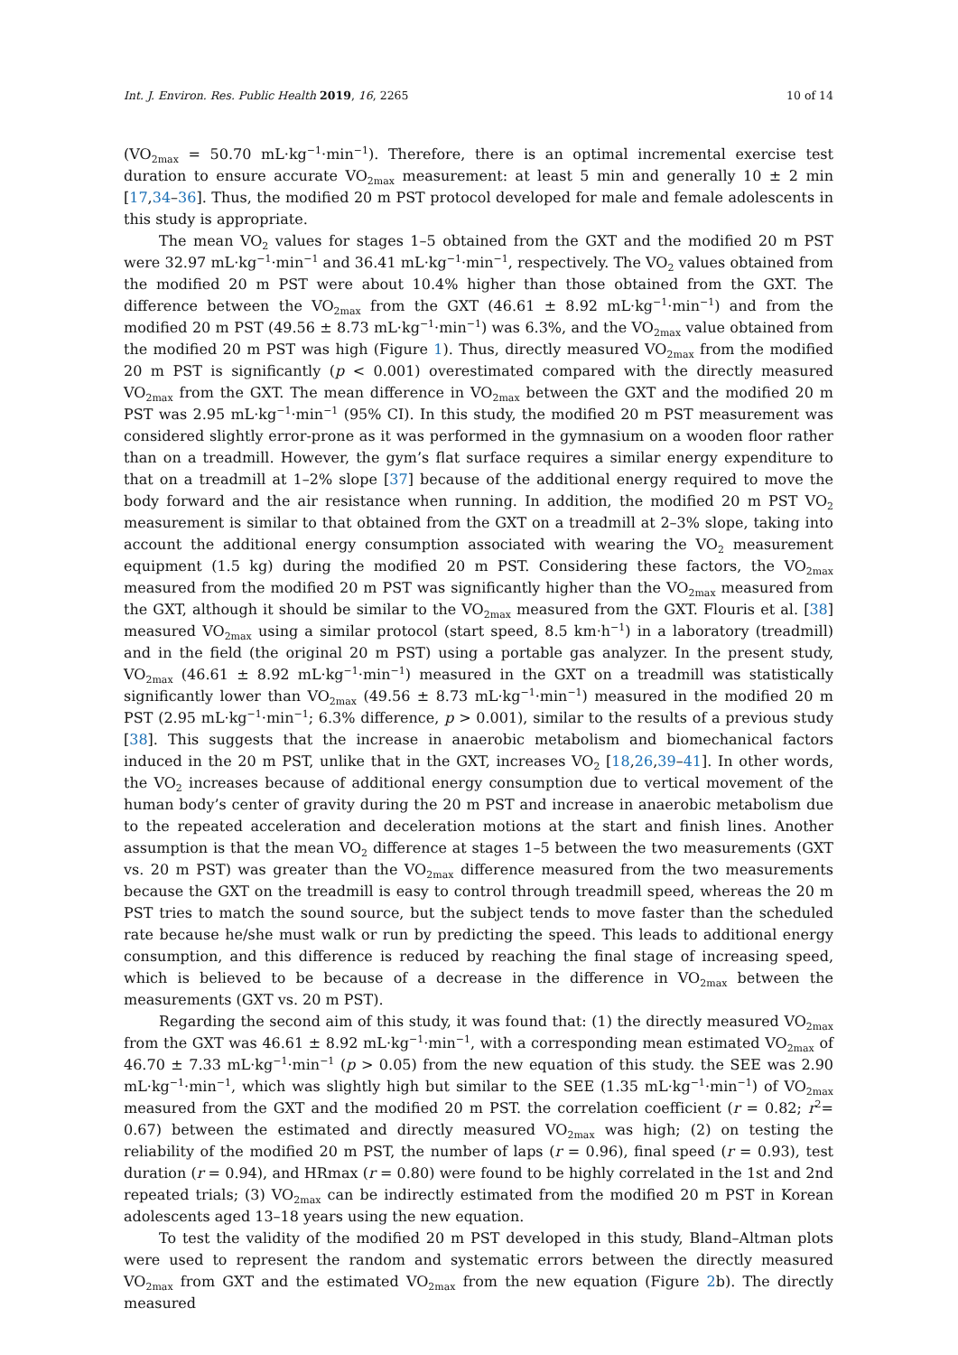Int. J. Environ. Res. Public Health 2019, 16, 2265 10 of 14
(VO<sub>2max</sub> = 50.70 mL·kg<sup>−1</sup>·min<sup>−1</sup>). Therefore, there is an optimal incremental exercise test duration to ensure accurate VO<sub>2max</sub> measurement: at least 5 min and generally 10 ± 2 min [17,34–36]. Thus, the modified 20 m PST protocol developed for male and female adolescents in this study is appropriate.
The mean VO<sub>2</sub> values for stages 1–5 obtained from the GXT and the modified 20 m PST were 32.97 mL·kg<sup>−1</sup>·min<sup>−1</sup> and 36.41 mL·kg<sup>−1</sup>·min<sup>−1</sup>, respectively. The VO<sub>2</sub> values obtained from the modified 20 m PST were about 10.4% higher than those obtained from the GXT. The difference between the VO<sub>2max</sub> from the GXT (46.61 ± 8.92 mL·kg<sup>−1</sup>·min<sup>−1</sup>) and from the modified 20 m PST (49.56 ± 8.73 mL·kg<sup>−1</sup>·min<sup>−1</sup>) was 6.3%, and the VO<sub>2max</sub> value obtained from the modified 20 m PST was high (Figure 1). Thus, directly measured VO<sub>2max</sub> from the modified 20 m PST is significantly (p < 0.001) overestimated compared with the directly measured VO<sub>2max</sub> from the GXT. The mean difference in VO<sub>2max</sub> between the GXT and the modified 20 m PST was 2.95 mL·kg<sup>−1</sup>·min<sup>−1</sup> (95% CI). In this study, the modified 20 m PST measurement was considered slightly error-prone as it was performed in the gymnasium on a wooden floor rather than on a treadmill. However, the gym’s flat surface requires a similar energy expenditure to that on a treadmill at 1–2% slope [37] because of the additional energy required to move the body forward and the air resistance when running. In addition, the modified 20 m PST VO<sub>2</sub> measurement is similar to that obtained from the GXT on a treadmill at 2–3% slope, taking into account the additional energy consumption associated with wearing the VO<sub>2</sub> measurement equipment (1.5 kg) during the modified 20 m PST. Considering these factors, the VO<sub>2max</sub> measured from the modified 20 m PST was significantly higher than the VO<sub>2max</sub> measured from the GXT, although it should be similar to the VO<sub>2max</sub> measured from the GXT. Flouris et al. [38] measured VO<sub>2max</sub> using a similar protocol (start speed, 8.5 km·h<sup>−1</sup>) in a laboratory (treadmill) and in the field (the original 20 m PST) using a portable gas analyzer. In the present study, VO<sub>2max</sub> (46.61 ± 8.92 mL·kg<sup>−1</sup>·min<sup>−1</sup>) measured in the GXT on a treadmill was statistically significantly lower than VO<sub>2max</sub> (49.56 ± 8.73 mL·kg<sup>−1</sup>·min<sup>−1</sup>) measured in the modified 20 m PST (2.95 mL·kg<sup>−1</sup>·min<sup>−1</sup>; 6.3% difference, p > 0.001), similar to the results of a previous study [38]. This suggests that the increase in anaerobic metabolism and biomechanical factors induced in the 20 m PST, unlike that in the GXT, increases VO<sub>2</sub> [18,26,39–41]. In other words, the VO<sub>2</sub> increases because of additional energy consumption due to vertical movement of the human body’s center of gravity during the 20 m PST and increase in anaerobic metabolism due to the repeated acceleration and deceleration motions at the start and finish lines. Another assumption is that the mean VO<sub>2</sub> difference at stages 1–5 between the two measurements (GXT vs. 20 m PST) was greater than the VO<sub>2max</sub> difference measured from the two measurements because the GXT on the treadmill is easy to control through treadmill speed, whereas the 20 m PST tries to match the sound source, but the subject tends to move faster than the scheduled rate because he/she must walk or run by predicting the speed. This leads to additional energy consumption, and this difference is reduced by reaching the final stage of increasing speed, which is believed to be because of a decrease in the difference in VO<sub>2max</sub> between the measurements (GXT vs. 20 m PST).
Regarding the second aim of this study, it was found that: (1) the directly measured VO<sub>2max</sub> from the GXT was 46.61 ± 8.92 mL·kg<sup>−1</sup>·min<sup>−1</sup>, with a corresponding mean estimated VO<sub>2max</sub> of 46.70 ± 7.33 mL·kg<sup>−1</sup>·min<sup>−1</sup> (p > 0.05) from the new equation of this study. the SEE was 2.90 mL·kg<sup>−1</sup>·min<sup>−1</sup>, which was slightly high but similar to the SEE (1.35 mL·kg<sup>−1</sup>·min<sup>−1</sup>) of VO<sub>2max</sub> measured from the GXT and the modified 20 m PST. the correlation coefficient (r = 0.82; r<sup>2</sup>= 0.67) between the estimated and directly measured VO<sub>2max</sub> was high; (2) on testing the reliability of the modified 20 m PST, the number of laps (r = 0.96), final speed (r = 0.93), test duration (r = 0.94), and HRmax (r = 0.80) were found to be highly correlated in the 1st and 2nd repeated trials; (3) VO<sub>2max</sub> can be indirectly estimated from the modified 20 m PST in Korean adolescents aged 13–18 years using the new equation.
To test the validity of the modified 20 m PST developed in this study, Bland–Altman plots were used to represent the random and systematic errors between the directly measured VO<sub>2max</sub> from GXT and the estimated VO<sub>2max</sub> from the new equation (Figure 2b). The directly measured